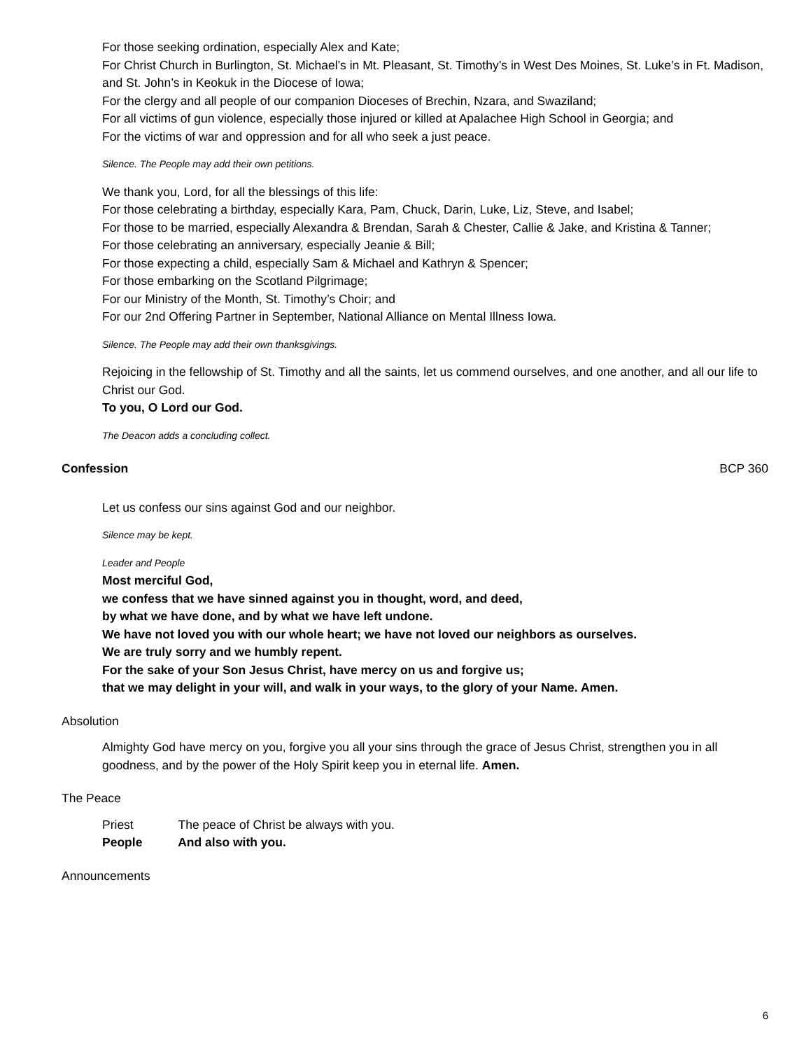For those seeking ordination, especially Alex and Kate;
For Christ Church in Burlington, St. Michael’s in Mt. Pleasant, St. Timothy’s in West Des Moines, St. Luke’s in Ft. Madison, and St. John’s in Keokuk in the Diocese of Iowa;
For the clergy and all people of our companion Dioceses of Brechin, Nzara, and Swaziland;
For all victims of gun violence, especially those injured or killed at Apalachee High School in Georgia; and
For the victims of war and oppression and for all who seek a just peace.
Silence. The People may add their own petitions.
We thank you, Lord, for all the blessings of this life:
For those celebrating a birthday, especially Kara, Pam, Chuck, Darin, Luke, Liz, Steve, and Isabel;
For those to be married, especially Alexandra & Brendan, Sarah & Chester, Callie & Jake, and Kristina & Tanner;
For those celebrating an anniversary, especially Jeanie & Bill;
For those expecting a child, especially Sam & Michael and Kathryn & Spencer;
For those embarking on the Scotland Pilgrimage;
For our Ministry of the Month, St. Timothy’s Choir; and
For our 2nd Offering Partner in September, National Alliance on Mental Illness Iowa.
Silence. The People may add their own thanksgivings.
Rejoicing in the fellowship of St. Timothy and all the saints, let us commend ourselves, and one another, and all our life to Christ our God.
To you, O Lord our God.
The Deacon adds a concluding collect.
Confession BCP 360
Let us confess our sins against God and our neighbor.
Silence may be kept.
Leader and People
Most merciful God,
we confess that we have sinned against you in thought, word, and deed,
by what we have done, and by what we have left undone.
We have not loved you with our whole heart; we have not loved our neighbors as ourselves.
We are truly sorry and we humbly repent.
For the sake of your Son Jesus Christ, have mercy on us and forgive us;
that we may delight in your will, and walk in your ways, to the glory of your Name. Amen.
Absolution
Almighty God have mercy on you, forgive you all your sins through the grace of Jesus Christ, strengthen you in all goodness, and by the power of the Holy Spirit keep you in eternal life. Amen.
The Peace
Priest The peace of Christ be always with you.
People And also with you.
Announcements
6